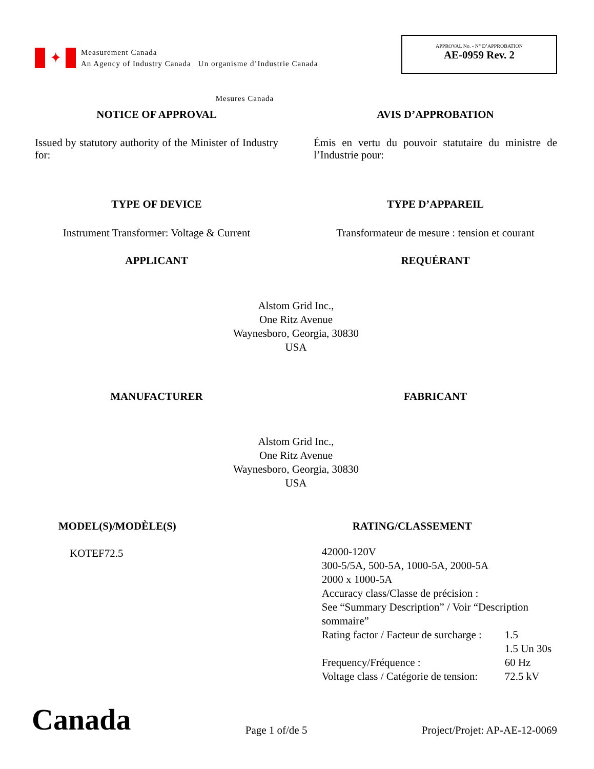✦
Measurement Canada
An Agency of Industry Canada Un organisme d’Industrie Canada
APPROVAL No. - N° D’APPROBATION
AE-0959 Rev. 2
Mesures Canada
NOTICE OF APPROVAL AVIS D’APPROBATION
Issued by statutory authority of the Minister of Industry for:
Émis en vertu du pouvoir statutaire du ministre de l’Industrie pour:
TYPE OF DEVICE TYPE D’APPAREIL
Instrument Transformer: Voltage & Current
Transformateur de mesure : tension et courant
APPLICANT REQUÉRANT
Alstom Grid Inc.,
One Ritz Avenue
Waynesboro, Georgia, 30830
USA
MANUFACTURER FABRICANT
Alstom Grid Inc.,
One Ritz Avenue
Waynesboro, Georgia, 30830
USA
MODEL(S)/MODÈLE(S)
KOTEF72.5
RATING/CLASSEMENT
| 42000-120V | |
| 300-5/5A, 500-5A, 1000-5A, 2000-5A | |
| 2000 x 1000-5A | |
| Accuracy class/Classe de précision : | |
| See “Summary Description” / Voir “Description sommaire” | |
| Rating factor / Facteur de surcharge : | 1.5 |
| | 1.5 Un 30s |
| Frequency/Fréquence : | 60 Hz |
| Voltage class / Catégorie de tension: | 72.5 kV |
Canada
Page 1 of/de 5
Project/Projet: AP-AE-12-0069